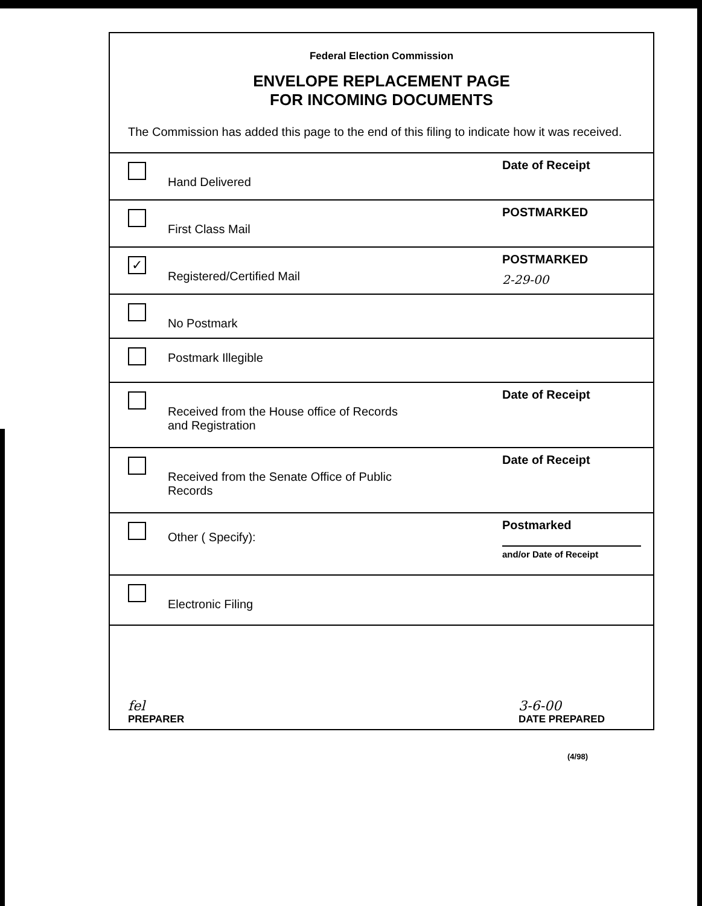Federal Election Commission
ENVELOPE REPLACEMENT PAGE
FOR INCOMING DOCUMENTS
The Commission has added this page to the end of this filing to indicate how it was received.
Hand Delivered
Date of Receipt
First Class Mail
POSTMARKED
✓
Registered/Certified Mail
POSTMARKED
2-29-00
No Postmark
Postmark Illegible
Received from the House office of Records
and Registration
Date of Receipt
Received from the Senate Office of Public
Records
Date of Receipt
Other ( Specify):
Postmarked
and/or Date of Receipt
Electronic Filing
fel
PREPARER 3-6-00
DATE PREPARED
(4/98)